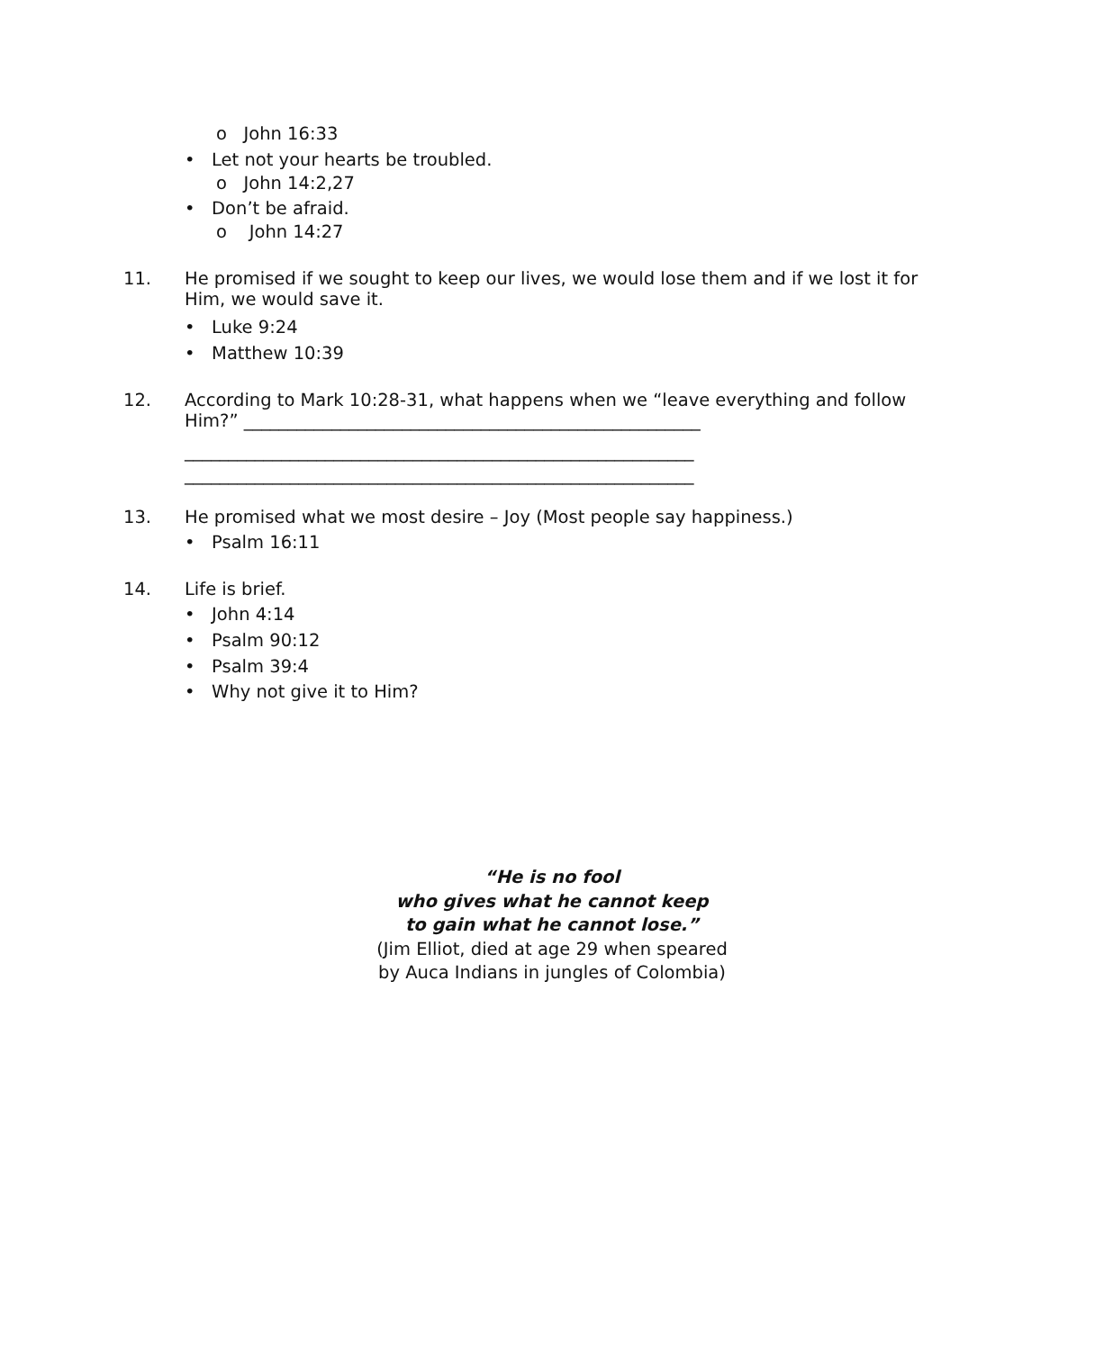o John 16:33
• Let not your hearts be troubled.
o John 14:2,27
• Don’t be afraid.
o John 14:27
11.
He promised if we sought to keep our lives, we would lose them and if we lost it for
Him, we would save it.
• Luke 9:24
• Matthew 10:39
12.
According to Mark 10:28-31, what happens when we “leave everything and follow
Him?” ____________________________________________________
__________________________________________________________
__________________________________________________________
13. He promised what we most desire – Joy (Most people say happiness.)
• Psalm 16:11
14. Life is brief.
• John 4:14
• Psalm 90:12
• Psalm 39:4
• Why not give it to Him?
“He is no fool
who gives what he cannot keep
to gain what he cannot lose.”
(Jim Elliot, died at age 29 when speared
by Auca Indians in jungles of Colombia)